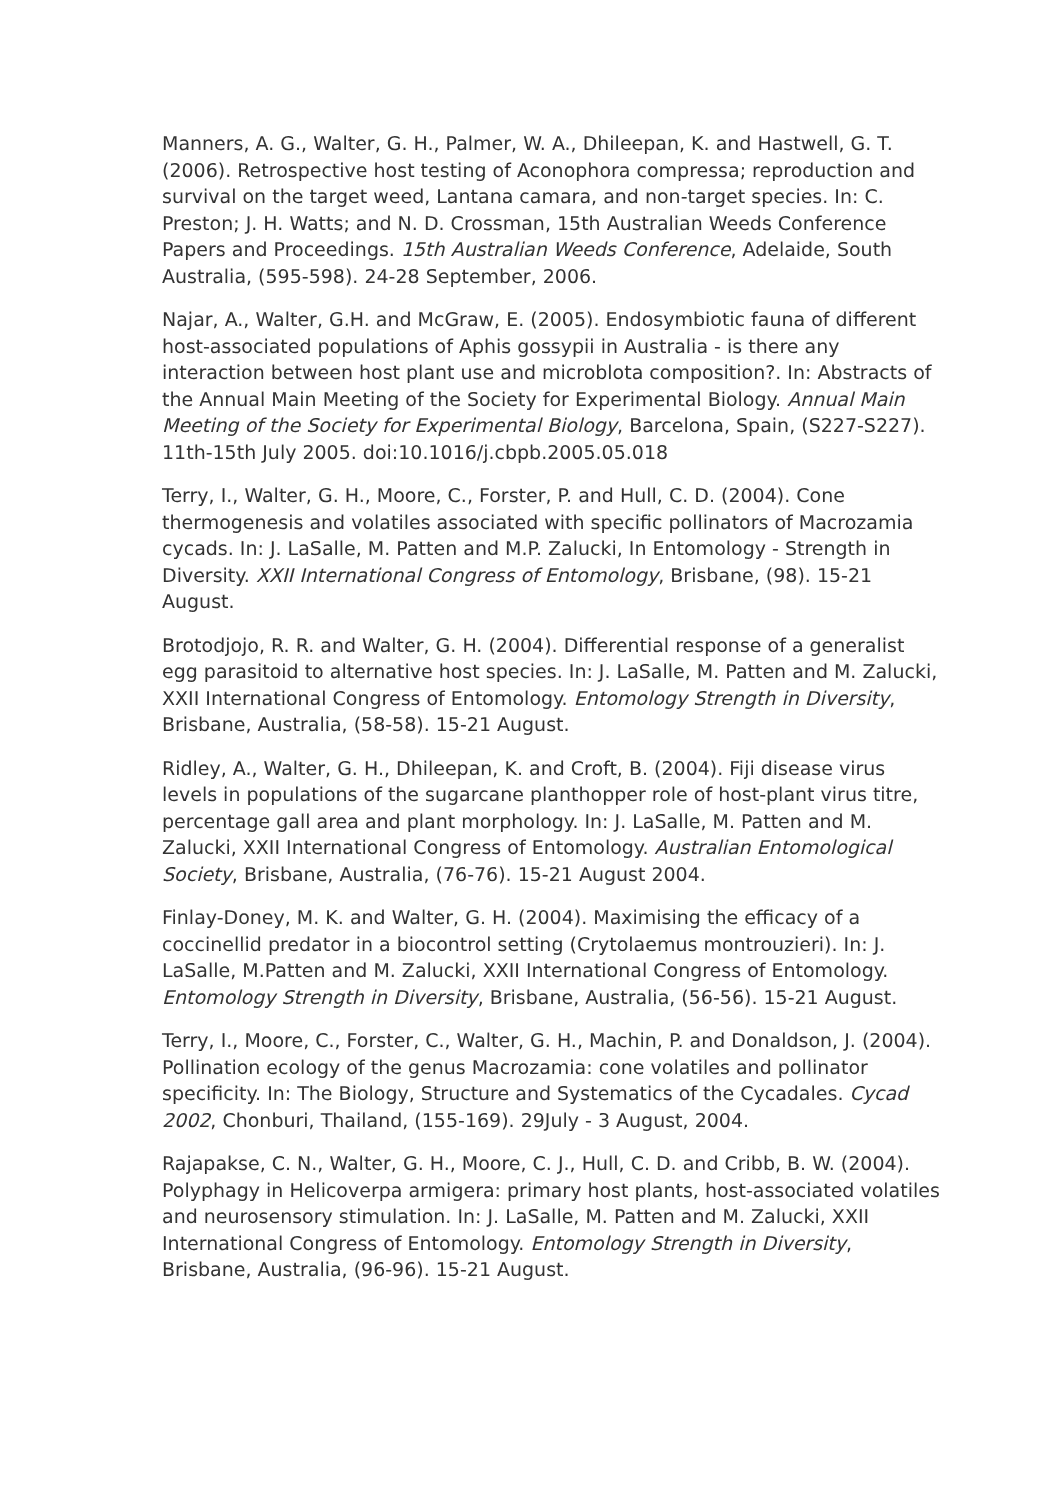Manners, A. G., Walter, G. H., Palmer, W. A., Dhileepan, K. and Hastwell, G. T. (2006). Retrospective host testing of Aconophora compressa; reproduction and survival on the target weed, Lantana camara, and non-target species. In: C. Preston; J. H. Watts; and N. D. Crossman, 15th Australian Weeds Conference Papers and Proceedings. 15th Australian Weeds Conference, Adelaide, South Australia, (595-598). 24-28 September, 2006.
Najar, A., Walter, G.H. and McGraw, E. (2005). Endosymbiotic fauna of different host-associated populations of Aphis gossypii in Australia - is there any interaction between host plant use and microblota composition?. In: Abstracts of the Annual Main Meeting of the Society for Experimental Biology. Annual Main Meeting of the Society for Experimental Biology, Barcelona, Spain, (S227-S227). 11th-15th July 2005. doi:10.1016/j.cbpb.2005.05.018
Terry, I., Walter, G. H., Moore, C., Forster, P. and Hull, C. D. (2004). Cone thermogenesis and volatiles associated with specific pollinators of Macrozamia cycads. In: J. LaSalle, M. Patten and M.P. Zalucki, In Entomology - Strength in Diversity. XXII International Congress of Entomology, Brisbane, (98). 15-21 August.
Brotodjojo, R. R. and Walter, G. H. (2004). Differential response of a generalist egg parasitoid to alternative host species. In: J. LaSalle, M. Patten and M. Zalucki, XXII International Congress of Entomology. Entomology Strength in Diversity, Brisbane, Australia, (58-58). 15-21 August.
Ridley, A., Walter, G. H., Dhileepan, K. and Croft, B. (2004). Fiji disease virus levels in populations of the sugarcane planthopper role of host-plant virus titre, percentage gall area and plant morphology. In: J. LaSalle, M. Patten and M. Zalucki, XXII International Congress of Entomology. Australian Entomological Society, Brisbane, Australia, (76-76). 15-21 August 2004.
Finlay-Doney, M. K. and Walter, G. H. (2004). Maximising the efficacy of a coccinellid predator in a biocontrol setting (Crytolaemus montrouzieri). In: J. LaSalle, M.Patten and M. Zalucki, XXII International Congress of Entomology. Entomology Strength in Diversity, Brisbane, Australia, (56-56). 15-21 August.
Terry, I., Moore, C., Forster, C., Walter, G. H., Machin, P. and Donaldson, J. (2004). Pollination ecology of the genus Macrozamia: cone volatiles and pollinator specificity. In: The Biology, Structure and Systematics of the Cycadales. Cycad 2002, Chonburi, Thailand, (155-169). 29July - 3 August, 2004.
Rajapakse, C. N., Walter, G. H., Moore, C. J., Hull, C. D. and Cribb, B. W. (2004). Polyphagy in Helicoverpa armigera: primary host plants, host-associated volatiles and neurosensory stimulation. In: J. LaSalle, M. Patten and M. Zalucki, XXII International Congress of Entomology. Entomology Strength in Diversity, Brisbane, Australia, (96-96). 15-21 August.